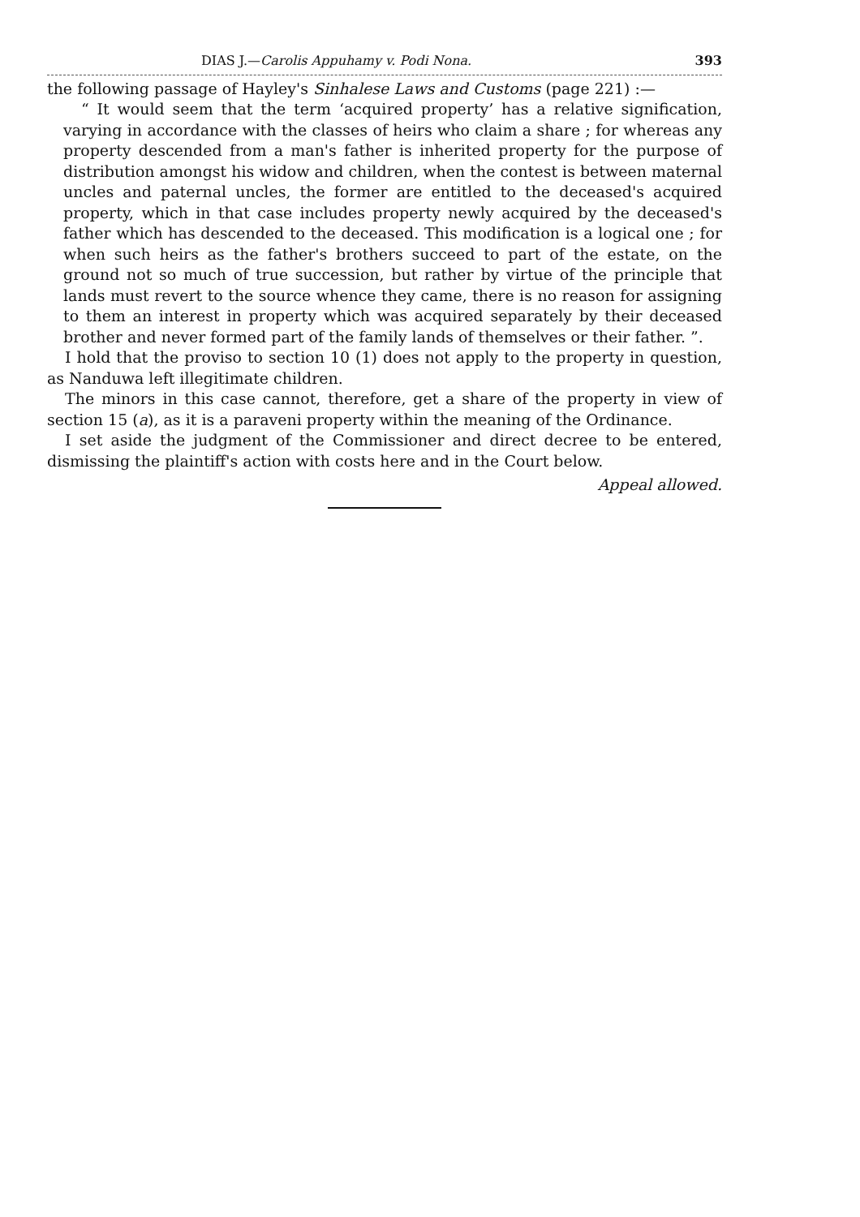DIAS J.—Carolis Appuhamy v. Podi Nona. 393
the following passage of Hayley's Sinhalese Laws and Customs (page 221) :—
“ It would seem that the term ‘acquired property’ has a relative signification, varying in accordance with the classes of heirs who claim a share ; for whereas any property descended from a man's father is inherited property for the purpose of distribution amongst his widow and children, when the contest is between maternal uncles and paternal uncles, the former are entitled to the deceased's acquired property, which in that case includes property newly acquired by the deceased's father which has descended to the deceased. This modification is a logical one ; for when such heirs as the father's brothers succeed to part of the estate, on the ground not so much of true succession, but rather by virtue of the principle that lands must revert to the source whence they came, there is no reason for assigning to them an interest in property which was acquired separately by their deceased brother and never formed part of the family lands of themselves or their father. ”.
I hold that the proviso to section 10 (1) does not apply to the property in question, as Nanduwa left illegitimate children.
The minors in this case cannot, therefore, get a share of the property in view of section 15 (a), as it is a paraveni property within the meaning of the Ordinance.
I set aside the judgment of the Commissioner and direct decree to be entered, dismissing the plaintiff's action with costs here and in the Court below.
Appeal allowed.